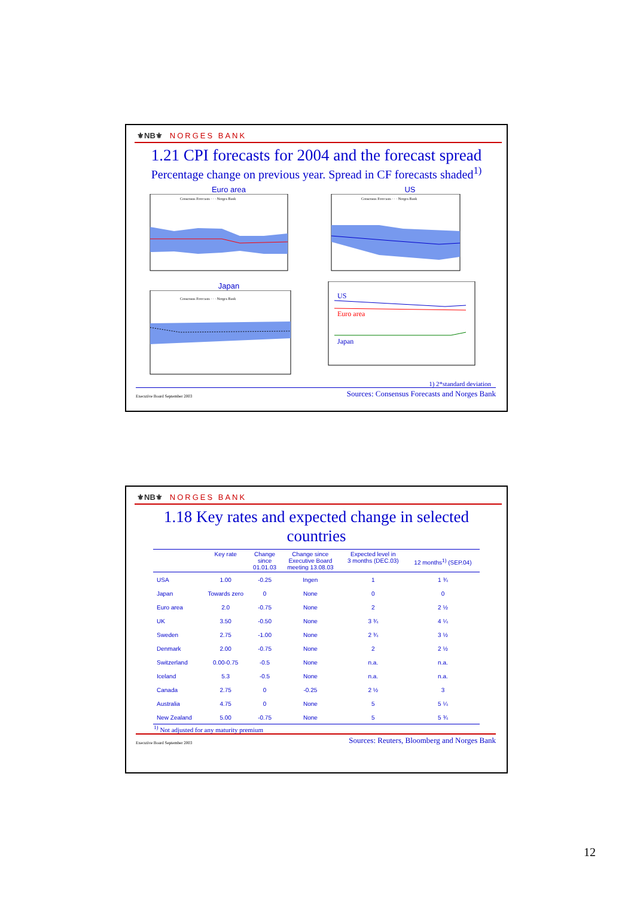⚜NB⚜ NORGES BANK
1.21 CPI forecasts for 2004 and the forecast spread
Percentage change on previous year. Spread in CF forecasts shaded<sup>1)</sup>
Euro area
Consensus Forecasts · · · Norges Bank
US
Consensus Forecasts · · · Norges Bank
Japan
Consensus Forecasts · · · Norges Bank
US
Euro area
Japan
1) 2*standard deviation
Executive Board September 2003 Sources: Consensus Forecasts and Norges Bank
⚜NB⚜ NORGES BANK
1.18 Key rates and expected change in selected
countries
| | Key rate | Change since 01.01.03 | Change since Executive Board meeting 13.08.03 | Expected level in 3 months (DEC.03) | 12 months<sup>1)</sup> (SEP.04) |
| --- | --- | --- | --- | --- | --- |
| USA | 1.00 | -0.25 | Ingen | 1 | 1 ¾ |
| Japan | Towards zero | 0 | None | 0 | 0 |
| Euro area | 2.0 | -0.75 | None | 2 | 2 ½ |
| UK | 3.50 | -0.50 | None | 3 ¾ | 4 ¼ |
| Sweden | 2.75 | -1.00 | None | 2 ¾ | 3 ½ |
| Denmark | 2.00 | -0.75 | None | 2 | 2 ½ |
| Switzerland | 0.00-0.75 | -0.5 | None | n.a. | n.a. |
| Iceland | 5.3 | -0.5 | None | n.a. | n.a. |
| Canada | 2.75 | 0 | -0.25 | 2 ½ | 3 |
| Australia | 4.75 | 0 | None | 5 | 5 ¼ |
| New Zealand | 5.00 | -0.75 | None | 5 | 5 ¾ |
<sup>1)</sup> Not adjusted for any maturity premium
Executive Board September 2003 Sources: Reuters, Bloomberg and Norges Bank
12